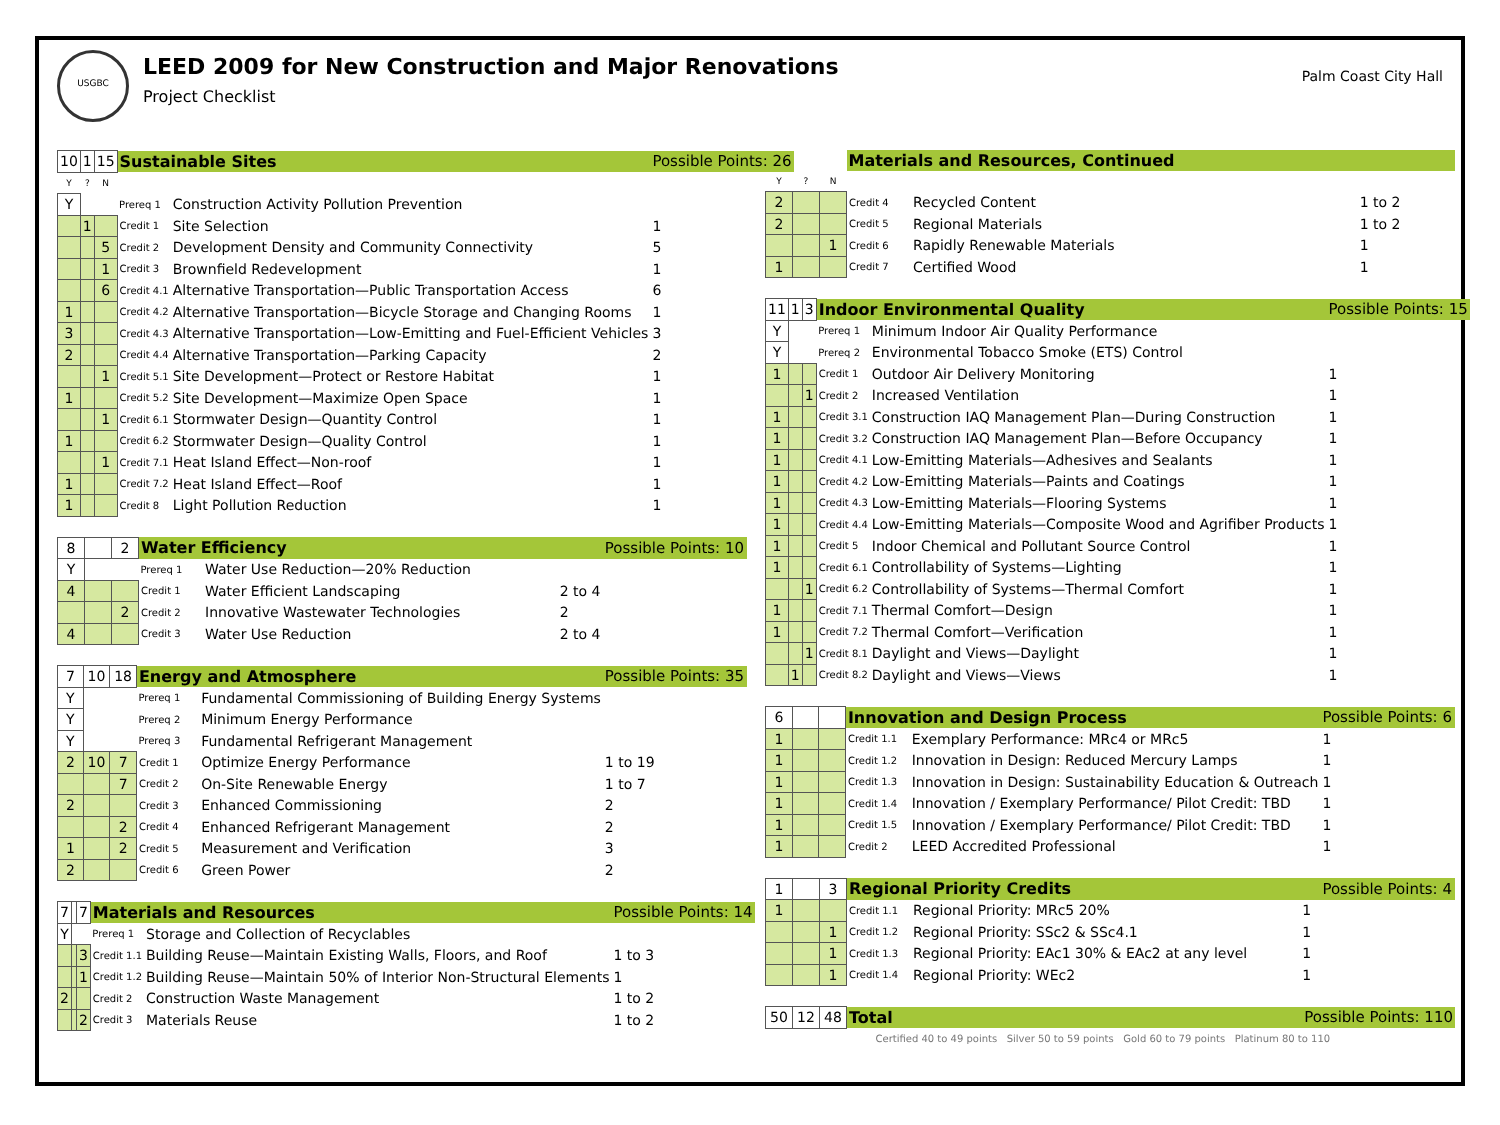USGBC
LEED 2009 for New Construction and Major Renovations
Project Checklist
Palm Coast City Hall
| 10 | 1 | 15 | Sustainable Sites | | Possible Points: 26 |
| Y | ? | N | | | |
| Y | | | Prereq 1 | Construction Activity Pollution Prevention | |
| | 1 | | Credit 1 | Site Selection | 1 |
| | | 5 | Credit 2 | Development Density and Community Connectivity | 5 |
| | | 1 | Credit 3 | Brownfield Redevelopment | 1 |
| | | 6 | Credit 4.1 | Alternative Transportation—Public Transportation Access | 6 |
| 1 | | | Credit 4.2 | Alternative Transportation—Bicycle Storage and Changing Rooms | 1 |
| 3 | | | Credit 4.3 | Alternative Transportation—Low-Emitting and Fuel-Efficient Vehicles | 3 |
| 2 | | | Credit 4.4 | Alternative Transportation—Parking Capacity | 2 |
| | | 1 | Credit 5.1 | Site Development—Protect or Restore Habitat | 1 |
| 1 | | | Credit 5.2 | Site Development—Maximize Open Space | 1 |
| | | 1 | Credit 6.1 | Stormwater Design—Quantity Control | 1 |
| 1 | | | Credit 6.2 | Stormwater Design—Quality Control | 1 |
| | | 1 | Credit 7.1 | Heat Island Effect—Non-roof | 1 |
| 1 | | | Credit 7.2 | Heat Island Effect—Roof | 1 |
| 1 | | | Credit 8 | Light Pollution Reduction | 1 |
| 8 | | 2 | Water Efficiency | | Possible Points: 10 |
| Y | | | Prereq 1 | Water Use Reduction—20% Reduction | |
| 4 | | | Credit 1 | Water Efficient Landscaping | 2 to 4 |
| | | 2 | Credit 2 | Innovative Wastewater Technologies | 2 |
| 4 | | | Credit 3 | Water Use Reduction | 2 to 4 |
| 7 | 10 | 18 | Energy and Atmosphere | | Possible Points: 35 |
| Y | | | Prereq 1 | Fundamental Commissioning of Building Energy Systems | |
| Y | | | Prereq 2 | Minimum Energy Performance | |
| Y | | | Prereq 3 | Fundamental Refrigerant Management | |
| 2 | 10 | 7 | Credit 1 | Optimize Energy Performance | 1 to 19 |
| | | 7 | Credit 2 | On-Site Renewable Energy | 1 to 7 |
| 2 | | | Credit 3 | Enhanced Commissioning | 2 |
| | | 2 | Credit 4 | Enhanced Refrigerant Management | 2 |
| 1 | | 2 | Credit 5 | Measurement and Verification | 3 |
| 2 | | | Credit 6 | Green Power | 2 |
| 7 | | 7 | Materials and Resources | | Possible Points: 14 |
| Y | | | Prereq 1 | Storage and Collection of Recyclables | |
| | | 3 | Credit 1.1 | Building Reuse—Maintain Existing Walls, Floors, and Roof | 1 to 3 |
| | | 1 | Credit 1.2 | Building Reuse—Maintain 50% of Interior Non-Structural Elements | 1 |
| 2 | | | Credit 2 | Construction Waste Management | 1 to 2 |
| | | 2 | Credit 3 | Materials Reuse | 1 to 2 |
| | | | Materials and Resources, Continued | | |
| Y | ? | N | | | |
| 2 | | | Credit 4 | Recycled Content | 1 to 2 |
| 2 | | | Credit 5 | Regional Materials | 1 to 2 |
| | | 1 | Credit 6 | Rapidly Renewable Materials | 1 |
| 1 | | | Credit 7 | Certified Wood | 1 |
| 11 | 1 | 3 | Indoor Environmental Quality | | Possible Points: 15 |
| Y | | | Prereq 1 | Minimum Indoor Air Quality Performance | |
| Y | | | Prereq 2 | Environmental Tobacco Smoke (ETS) Control | |
| 1 | | | Credit 1 | Outdoor Air Delivery Monitoring | 1 |
| | | 1 | Credit 2 | Increased Ventilation | 1 |
| 1 | | | Credit 3.1 | Construction IAQ Management Plan—During Construction | 1 |
| 1 | | | Credit 3.2 | Construction IAQ Management Plan—Before Occupancy | 1 |
| 1 | | | Credit 4.1 | Low-Emitting Materials—Adhesives and Sealants | 1 |
| 1 | | | Credit 4.2 | Low-Emitting Materials—Paints and Coatings | 1 |
| 1 | | | Credit 4.3 | Low-Emitting Materials—Flooring Systems | 1 |
| 1 | | | Credit 4.4 | Low-Emitting Materials—Composite Wood and Agrifiber Products | 1 |
| 1 | | | Credit 5 | Indoor Chemical and Pollutant Source Control | 1 |
| 1 | | | Credit 6.1 | Controllability of Systems—Lighting | 1 |
| | | 1 | Credit 6.2 | Controllability of Systems—Thermal Comfort | 1 |
| 1 | | | Credit 7.1 | Thermal Comfort—Design | 1 |
| 1 | | | Credit 7.2 | Thermal Comfort—Verification | 1 |
| | | 1 | Credit 8.1 | Daylight and Views—Daylight | 1 |
| | 1 | | Credit 8.2 | Daylight and Views—Views | 1 |
| 6 | | | Innovation and Design Process | | Possible Points: 6 |
| 1 | | | Credit 1.1 | Exemplary Performance: MRc4 or MRc5 | 1 |
| 1 | | | Credit 1.2 | Innovation in Design: Reduced Mercury Lamps | 1 |
| 1 | | | Credit 1.3 | Innovation in Design: Sustainability Education & Outreach | 1 |
| 1 | | | Credit 1.4 | Innovation / Exemplary Performance/ Pilot Credit: TBD | 1 |
| 1 | | | Credit 1.5 | Innovation / Exemplary Performance/ Pilot Credit: TBD | 1 |
| 1 | | | Credit 2 | LEED Accredited Professional | 1 |
| 1 | | 3 | Regional Priority Credits | | Possible Points: 4 |
| 1 | | | Credit 1.1 | Regional Priority: MRc5 20% | 1 |
| | | 1 | Credit 1.2 | Regional Priority: SSc2 & SSc4.1 | 1 |
| | | 1 | Credit 1.3 | Regional Priority: EAc1 30% & EAc2 at any level | 1 |
| | | 1 | Credit 1.4 | Regional Priority: WEc2 | 1 |
| 50 | 12 | 48 | Total | Possible Points: 110 |
| Certified 40 to 49 points Silver 50 to 59 points Gold 60 to 79 points Platinum 80 to 110 | | | | |